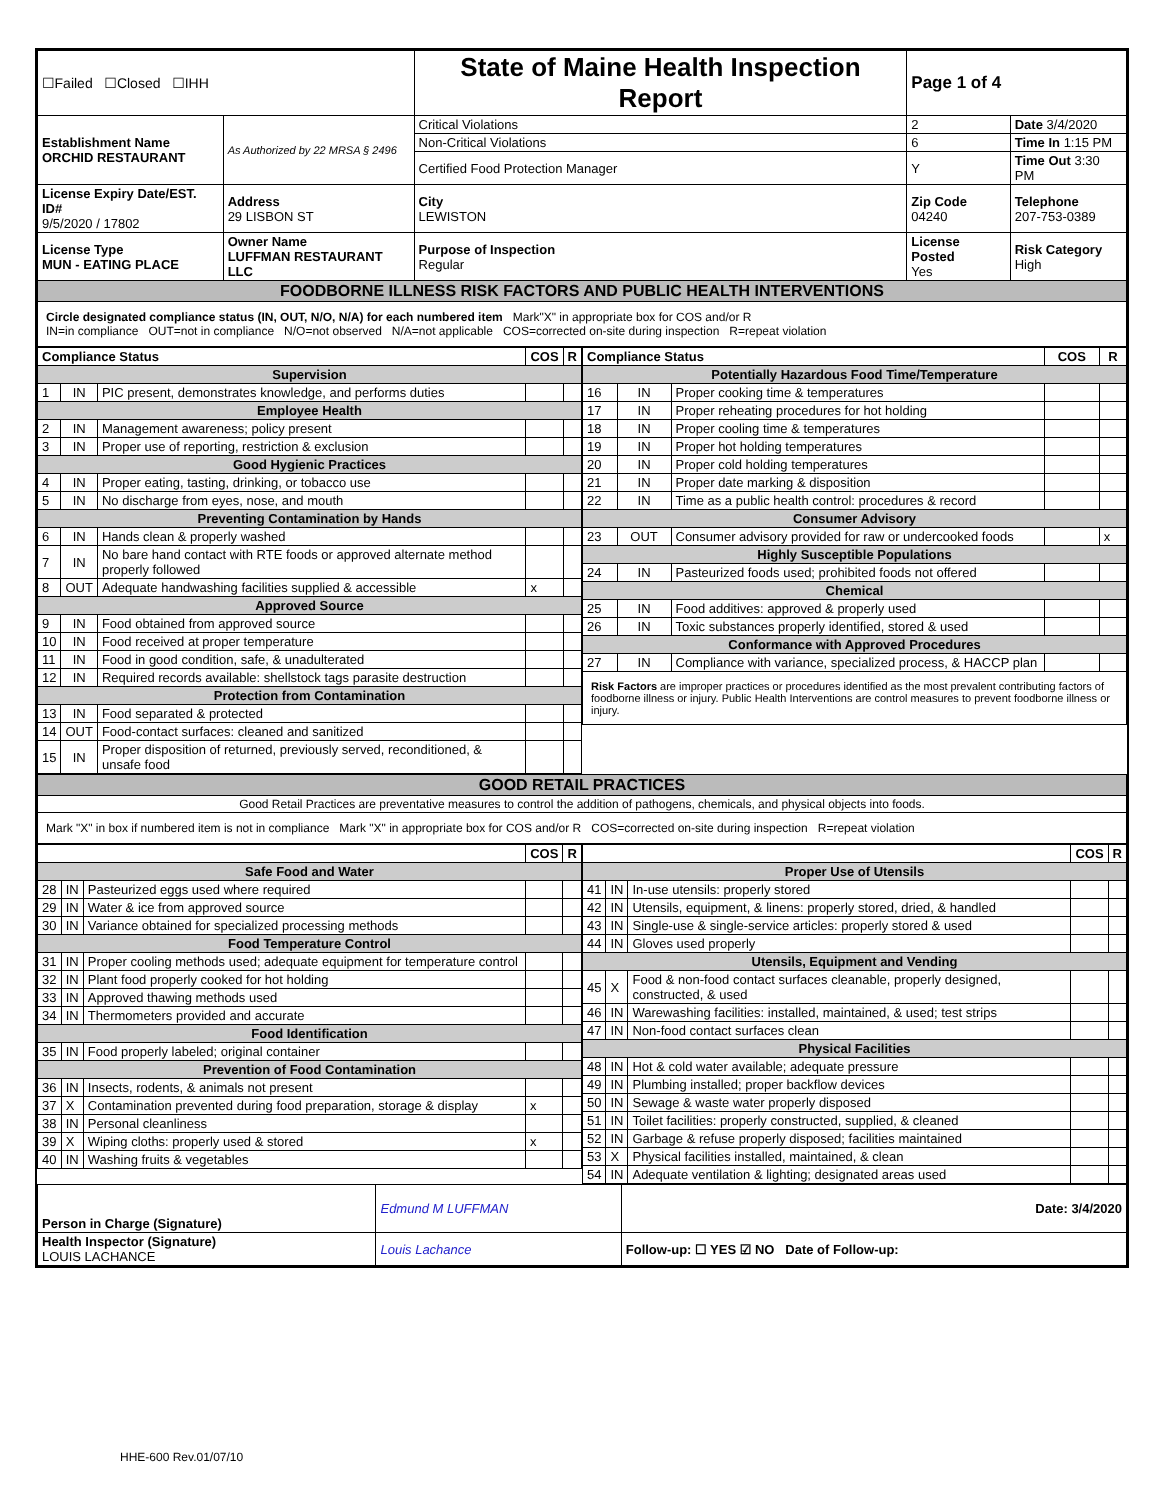| ☐Failed ☐Closed ☐IHH | | State of Maine Health Inspection Report | | Page 1 of 4 | |
| Establishment Name ORCHID RESTAURANT | As Authorized by 22 MRSA § 2496 | Critical Violations | | 2 | Date 3/4/2020 |
| | | Non-Critical Violations | | 6 | Time In 1:15 PM |
| | | Certified Food Protection Manager | | Y | Time Out 3:30 PM |
| License Expiry Date/EST. ID# 9/5/2020 / 17802 | Address 29 LISBON ST | City LEWISTON | Zip Code 04240 | | Telephone 207-753-0389 |
| License Type MUN - EATING PLACE | Owner Name LUFFMAN RESTAURANT LLC | Purpose of Inspection Regular | License Posted Yes | | Risk Category High |
| FOODBORNE ILLNESS RISK FACTORS AND PUBLIC HEALTH INTERVENTIONS | | | | | |
| Circle designated compliance status (IN, OUT, N/O, N/A) for each numbered item Mark"X" in appropriate box for COS and/or R IN=in compliance OUT=not in compliance N/O=not observed N/A=not applicable COS=corrected on-site during inspection R=repeat violation | | | | | |
| Compliance Status | | | COS | R |
| --- | --- | --- | --- | --- |
| Supervision | | | | |
| 1 | IN | PIC present, demonstrates knowledge, and performs duties | | |
| Employee Health | | | | |
| 2 | IN | Management awareness; policy present | | |
| 3 | IN | Proper use of reporting, restriction & exclusion | | |
| Good Hygienic Practices | | | | |
| 4 | IN | Proper eating, tasting, drinking, or tobacco use | | |
| 5 | IN | No discharge from eyes, nose, and mouth | | |
| Preventing Contamination by Hands | | | | |
| 6 | IN | Hands clean & properly washed | | |
| 7 | IN | No bare hand contact with RTE foods or approved alternate method properly followed | | |
| 8 | OUT | Adequate handwashing facilities supplied & accessible | x | |
| Approved Source | | | | |
| 9 | IN | Food obtained from approved source | | |
| 10 | IN | Food received at proper temperature | | |
| 11 | IN | Food in good condition, safe, & unadulterated | | |
| 12 | IN | Required records available: shellstock tags parasite destruction | | |
| Protection from Contamination | | | | |
| 13 | IN | Food separated & protected | | |
| 14 | OUT | Food-contact surfaces: cleaned and sanitized | | |
| 15 | IN | Proper disposition of returned, previously served, reconditioned, & unsafe food | | |
| Compliance Status | | | COS | R |
| --- | --- | --- | --- | --- |
| Potentially Hazardous Food Time/Temperature | | | | |
| 16 | IN | Proper cooking time & temperatures | | |
| 17 | IN | Proper reheating procedures for hot holding | | |
| 18 | IN | Proper cooling time & temperatures | | |
| 19 | IN | Proper hot holding temperatures | | |
| 20 | IN | Proper cold holding temperatures | | |
| 21 | IN | Proper date marking & disposition | | |
| 22 | IN | Time as a public health control: procedures & record | | |
| Consumer Advisory | | | | |
| 23 | OUT | Consumer advisory provided for raw or undercooked foods | | x |
| Highly Susceptible Populations | | | | |
| 24 | IN | Pasteurized foods used; prohibited foods not offered | | |
| Chemical | | | | |
| 25 | IN | Food additives: approved & properly used | | |
| 26 | IN | Toxic substances properly identified, stored & used | | |
| Conformance with Approved Procedures | | | | |
| 27 | IN | Compliance with variance, specialized process, & HACCP plan | | |
| Risk Factors are improper practices or procedures identified as the most prevalent contributing factors of foodborne illness or injury. Public Health Interventions are control measures to prevent foodborne illness or injury. | | | | |
| GOOD RETAIL PRACTICES |
| Good Retail Practices are preventative measures to control the addition of pathogens, chemicals, and physical objects into foods. |
| Mark "X" in box if numbered item is not in compliance Mark "X" in appropriate box for COS and/or R COS=corrected on-site during inspection R=repeat violation |
| | | | COS | R |
| --- | --- | --- | --- | --- |
| Safe Food and Water | | | | |
| 28 | IN | Pasteurized eggs used where required | | |
| 29 | IN | Water & ice from approved source | | |
| 30 | IN | Variance obtained for specialized processing methods | | |
| Food Temperature Control | | | | |
| 31 | IN | Proper cooling methods used; adequate equipment for temperature control | | |
| 32 | IN | Plant food properly cooked for hot holding | | |
| 33 | IN | Approved thawing methods used | | |
| 34 | IN | Thermometers provided and accurate | | |
| Food Identification | | | | |
| 35 | IN | Food properly labeled; original container | | |
| Prevention of Food Contamination | | | | |
| 36 | IN | Insects, rodents, & animals not present | | |
| 37 | X | Contamination prevented during food preparation, storage & display | x | |
| 38 | IN | Personal cleanliness | | |
| 39 | X | Wiping cloths: properly used & stored | x | |
| 40 | IN | Washing fruits & vegetables | | |
| | | | COS | R |
| --- | --- | --- | --- | --- |
| Proper Use of Utensils | | | | |
| 41 | IN | In-use utensils: properly stored | | |
| 42 | IN | Utensils, equipment, & linens: properly stored, dried, & handled | | |
| 43 | IN | Single-use & single-service articles: properly stored & used | | |
| 44 | IN | Gloves used properly | | |
| Utensils, Equipment and Vending | | | | |
| 45 | X | Food & non-food contact surfaces cleanable, properly designed, constructed, & used | | |
| 46 | IN | Warewashing facilities: installed, maintained, & used; test strips | | |
| 47 | IN | Non-food contact surfaces clean | | |
| Physical Facilities | | | | |
| 48 | IN | Hot & cold water available; adequate pressure | | |
| 49 | IN | Plumbing installed; proper backflow devices | | |
| 50 | IN | Sewage & waste water properly disposed | | |
| 51 | IN | Toilet facilities: properly constructed, supplied, & cleaned | | |
| 52 | IN | Garbage & refuse properly disposed; facilities maintained | | |
| 53 | X | Physical facilities installed, maintained, & clean | | |
| 54 | IN | Adequate ventilation & lighting; designated areas used | | |
| Person in Charge (Signature) | Edmund M LUFFMAN | Date: 3/4/2020 |
| Health Inspector (Signature) LOUIS LACHANCE | Louis Lachance | Follow-up: ☐ YES ☑ NO Date of Follow-up: |
HHE-600 Rev.01/07/10